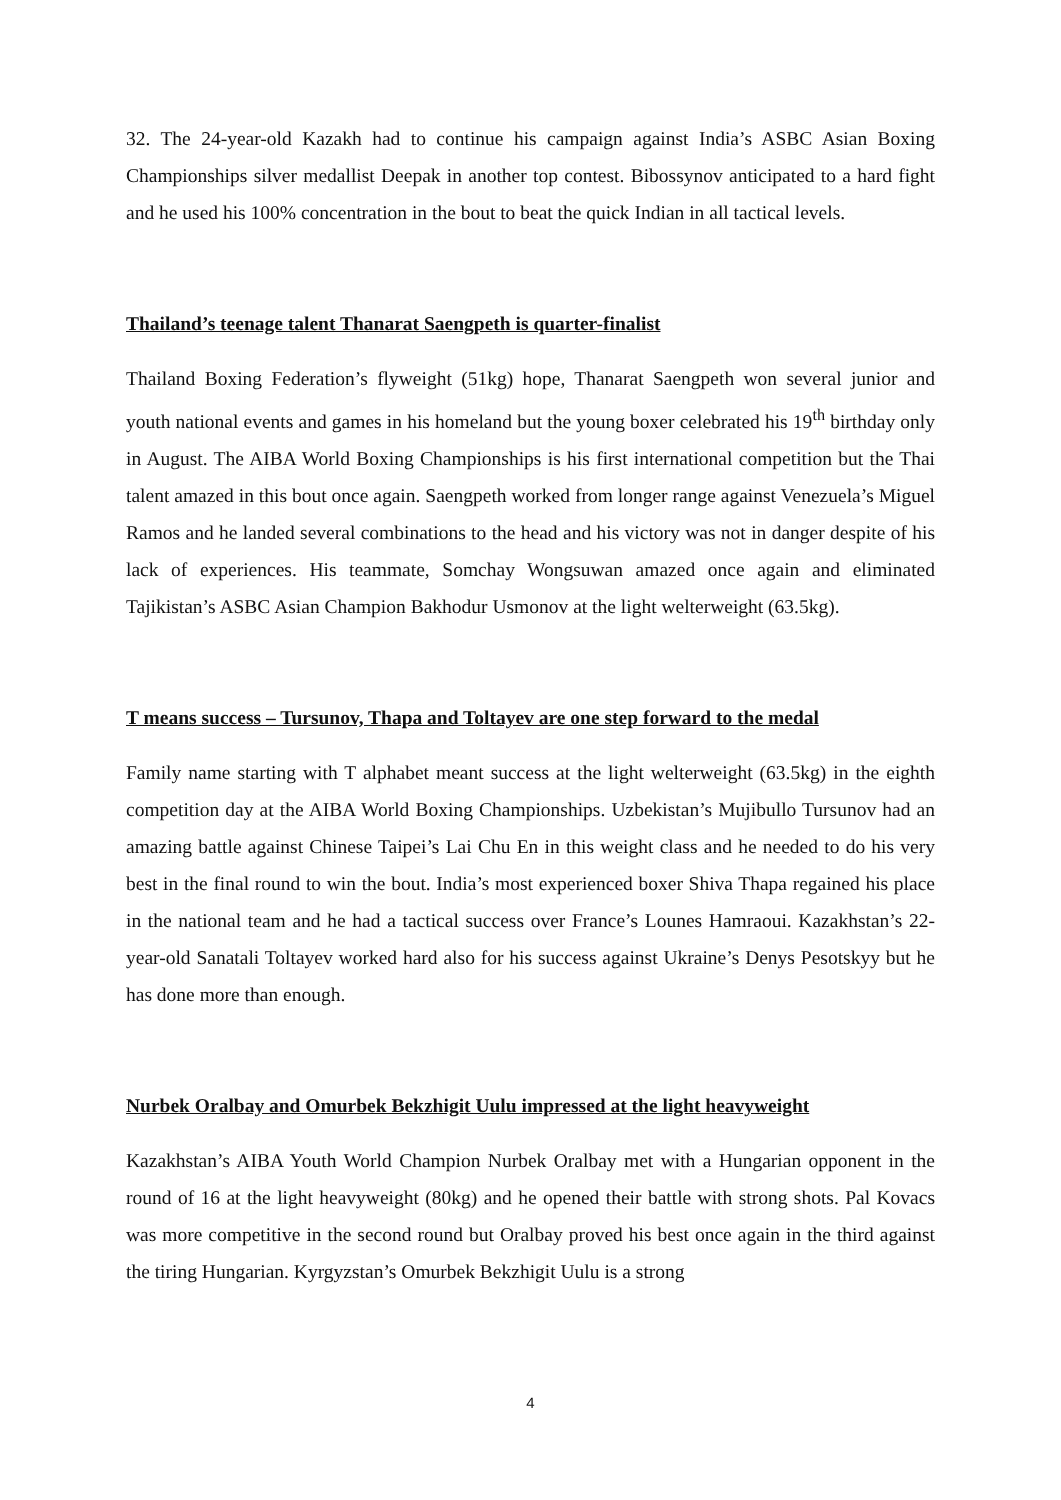32. The 24-year-old Kazakh had to continue his campaign against India’s ASBC Asian Boxing Championships silver medallist Deepak in another top contest. Bibossynov anticipated to a hard fight and he used his 100% concentration in the bout to beat the quick Indian in all tactical levels.
Thailand’s teenage talent Thanarat Saengpeth is quarter-finalist
Thailand Boxing Federation’s flyweight (51kg) hope, Thanarat Saengpeth won several junior and youth national events and games in his homeland but the young boxer celebrated his 19<sup>th</sup> birthday only in August. The AIBA World Boxing Championships is his first international competition but the Thai talent amazed in this bout once again. Saengpeth worked from longer range against Venezuela’s Miguel Ramos and he landed several combinations to the head and his victory was not in danger despite of his lack of experiences. His teammate, Somchay Wongsuwan amazed once again and eliminated Tajikistan’s ASBC Asian Champion Bakhodur Usmonov at the light welterweight (63.5kg).
T means success – Tursunov, Thapa and Toltayev are one step forward to the medal
Family name starting with T alphabet meant success at the light welterweight (63.5kg) in the eighth competition day at the AIBA World Boxing Championships. Uzbekistan’s Mujibullo Tursunov had an amazing battle against Chinese Taipei’s Lai Chu En in this weight class and he needed to do his very best in the final round to win the bout. India’s most experienced boxer Shiva Thapa regained his place in the national team and he had a tactical success over France’s Lounes Hamraoui. Kazakhstan’s 22-year-old Sanatali Toltayev worked hard also for his success against Ukraine’s Denys Pesotskyy but he has done more than enough.
Nurbek Oralbay and Omurbek Bekzhigit Uulu impressed at the light heavyweight
Kazakhstan’s AIBA Youth World Champion Nurbek Oralbay met with a Hungarian opponent in the round of 16 at the light heavyweight (80kg) and he opened their battle with strong shots. Pal Kovacs was more competitive in the second round but Oralbay proved his best once again in the third against the tiring Hungarian. Kyrgyzstan’s Omurbek Bekzhigit Uulu is a strong
4